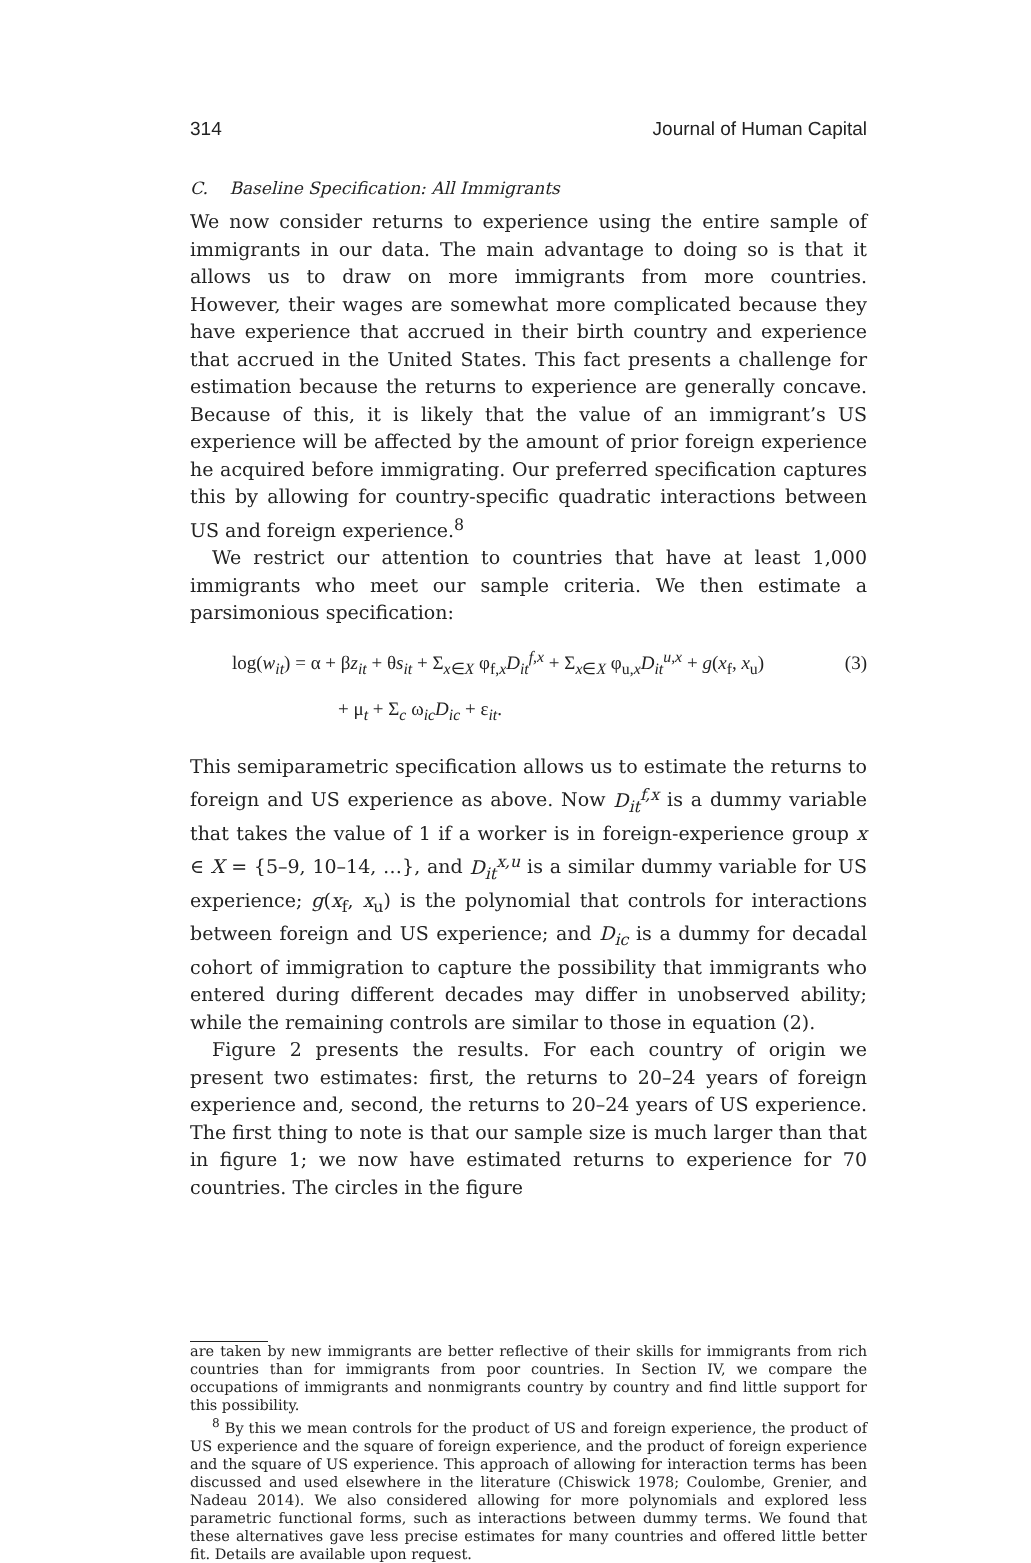314 Journal of Human Capital
C. Baseline Specification: All Immigrants
We now consider returns to experience using the entire sample of immigrants in our data. The main advantage to doing so is that it allows us to draw on more immigrants from more countries. However, their wages are somewhat more complicated because they have experience that accrued in their birth country and experience that accrued in the United States. This fact presents a challenge for estimation because the returns to experience are generally concave. Because of this, it is likely that the value of an immigrant’s US experience will be affected by the amount of prior foreign experience he acquired before immigrating. Our preferred specification captures this by allowing for country-specific quadratic interactions between US and foreign experience.<sup>8</sup>
We restrict our attention to countries that have at least 1,000 immigrants who meet our sample criteria. We then estimate a parsimonious specification:
log(w<sub>it</sub>) = α + βz<sub>it</sub> + θs<sub>it</sub> + Σ<sub>x∈X</sub> φ<sub>f,x</sub>D<sub>it</sub><sup>f,x</sup> + Σ<sub>x∈X</sub> φ<sub>u,x</sub>D<sub>it</sub><sup>u,x</sup> + g(x<sub>f</sub>, x<sub>u</sub>) (3)
+ μ<sub>t</sub> + Σ<sub>c</sub> ω<sub>ic</sub>D<sub>ic</sub> + ε<sub>it</sub>.
This semiparametric specification allows us to estimate the returns to foreign and US experience as above. Now D<sub>it</sub><sup>f,x</sup> is a dummy variable that takes the value of 1 if a worker is in foreign-experience group x ∈ X = {5–9, 10–14, …}, and D<sub>it</sub><sup>x,u</sup> is a similar dummy variable for US experience; g(x<sub>f</sub>, x<sub>u</sub>) is the polynomial that controls for interactions between foreign and US experience; and D<sub>ic</sub> is a dummy for decadal cohort of immigration to capture the possibility that immigrants who entered during different decades may differ in unobserved ability; while the remaining controls are similar to those in equation (2).
Figure 2 presents the results. For each country of origin we present two estimates: first, the returns to 20–24 years of foreign experience and, second, the returns to 20–24 years of US experience. The first thing to note is that our sample size is much larger than that in figure 1; we now have estimated returns to experience for 70 countries. The circles in the figure
are taken by new immigrants are better reflective of their skills for immigrants from rich countries than for immigrants from poor countries. In Section IV, we compare the occupations of immigrants and nonmigrants country by country and find little support for this possibility.
<sup>8</sup> By this we mean controls for the product of US and foreign experience, the product of US experience and the square of foreign experience, and the product of foreign experience and the square of US experience. This approach of allowing for interaction terms has been discussed and used elsewhere in the literature (Chiswick 1978; Coulombe, Grenier, and Nadeau 2014). We also considered allowing for more polynomials and explored less parametric functional forms, such as interactions between dummy terms. We found that these alternatives gave less precise estimates for many countries and offered little better fit. Details are available upon request.